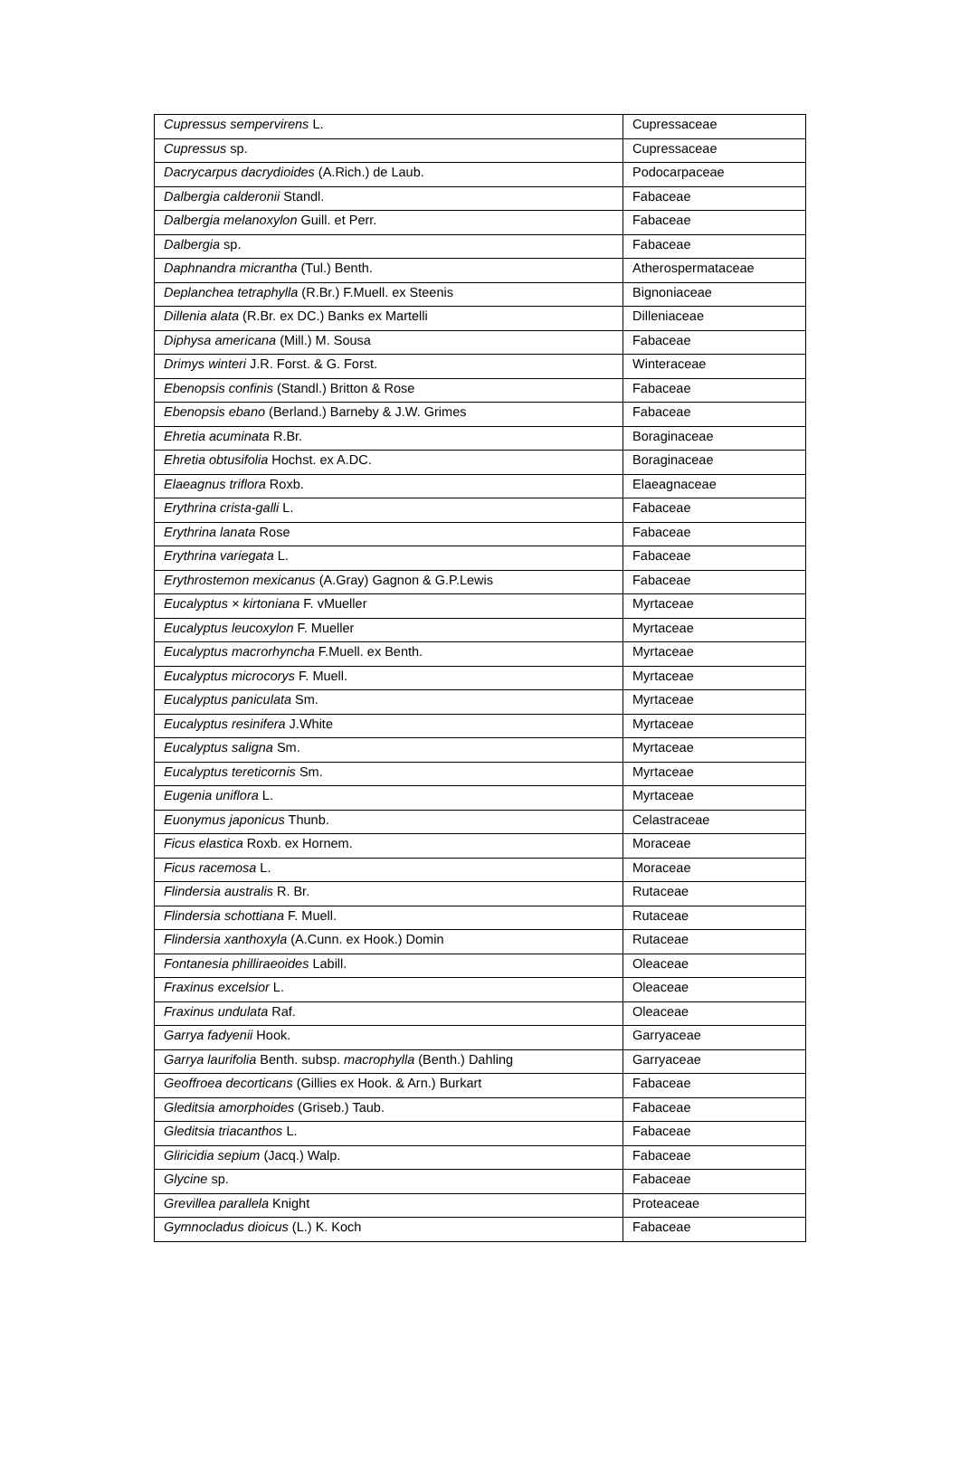| Cupressus sempervirens L. | Cupressaceae |
| Cupressus sp. | Cupressaceae |
| Dacrycarpus dacrydioides (A.Rich.) de Laub. | Podocarpaceae |
| Dalbergia calderonii Standl. | Fabaceae |
| Dalbergia melanoxylon Guill. et Perr. | Fabaceae |
| Dalbergia sp. | Fabaceae |
| Daphnandra micrantha (Tul.) Benth. | Atherospermataceae |
| Deplanchea tetraphylla (R.Br.) F.Muell. ex Steenis | Bignoniaceae |
| Dillenia alata (R.Br. ex DC.) Banks ex Martelli | Dilleniaceae |
| Diphysa americana (Mill.) M. Sousa | Fabaceae |
| Drimys winteri J.R. Forst. & G. Forst. | Winteraceae |
| Ebenopsis confinis (Standl.) Britton & Rose | Fabaceae |
| Ebenopsis ebano (Berland.) Barneby & J.W. Grimes | Fabaceae |
| Ehretia acuminata R.Br. | Boraginaceae |
| Ehretia obtusifolia Hochst. ex A.DC. | Boraginaceae |
| Elaeagnus triflora Roxb. | Elaeagnaceae |
| Erythrina crista-galli L. | Fabaceae |
| Erythrina lanata Rose | Fabaceae |
| Erythrina variegata L. | Fabaceae |
| Erythrostemon mexicanus (A.Gray) Gagnon & G.P.Lewis | Fabaceae |
| Eucalyptus × kirtoniana F. vMueller | Myrtaceae |
| Eucalyptus leucoxylon F. Mueller | Myrtaceae |
| Eucalyptus macrorhyncha F.Muell. ex Benth. | Myrtaceae |
| Eucalyptus microcorys F. Muell. | Myrtaceae |
| Eucalyptus paniculata Sm. | Myrtaceae |
| Eucalyptus resinifera J.White | Myrtaceae |
| Eucalyptus saligna Sm. | Myrtaceae |
| Eucalyptus tereticornis Sm. | Myrtaceae |
| Eugenia uniflora L. | Myrtaceae |
| Euonymus japonicus Thunb. | Celastraceae |
| Ficus elastica Roxb. ex Hornem. | Moraceae |
| Ficus racemosa L. | Moraceae |
| Flindersia australis R. Br. | Rutaceae |
| Flindersia schottiana F. Muell. | Rutaceae |
| Flindersia xanthoxyla (A.Cunn. ex Hook.) Domin | Rutaceae |
| Fontanesia philliraeoides Labill. | Oleaceae |
| Fraxinus excelsior L. | Oleaceae |
| Fraxinus undulata Raf. | Oleaceae |
| Garrya fadyenii Hook. | Garryaceae |
| Garrya laurifolia Benth. subsp. macrophylla (Benth.) Dahling | Garryaceae |
| Geoffroea decorticans (Gillies ex Hook. & Arn.) Burkart | Fabaceae |
| Gleditsia amorphoides (Griseb.) Taub. | Fabaceae |
| Gleditsia triacanthos L. | Fabaceae |
| Gliricidia sepium (Jacq.) Walp. | Fabaceae |
| Glycine sp. | Fabaceae |
| Grevillea parallela Knight | Proteaceae |
| Gymnocladus dioicus (L.) K. Koch | Fabaceae |